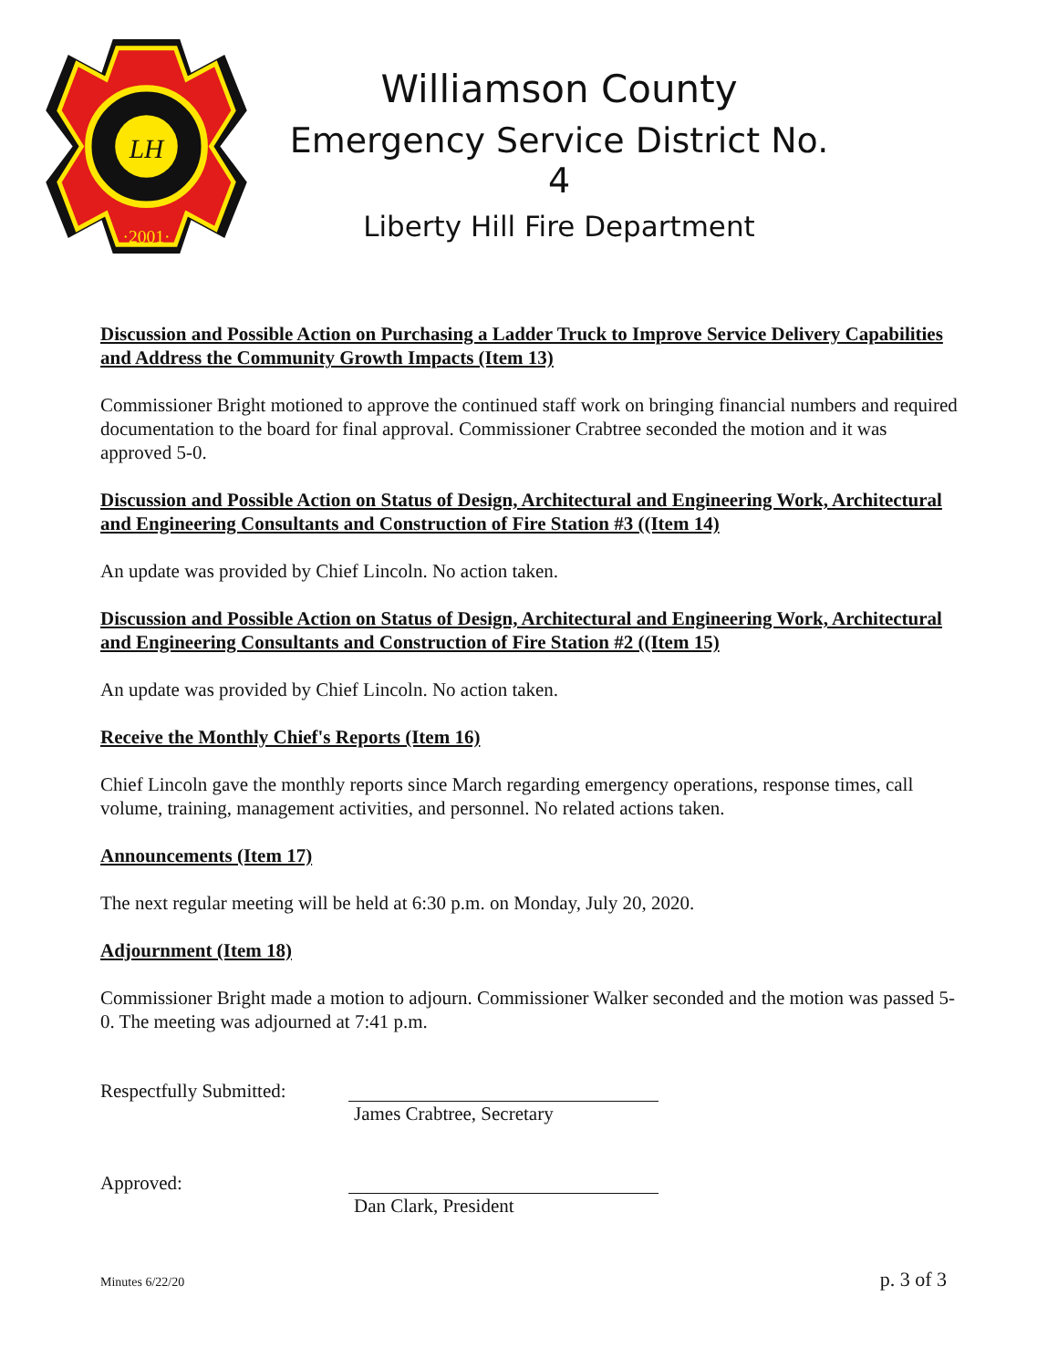LH
·2001·
Williamson County
Emergency Service District No. 4
Liberty Hill Fire Department
Discussion and Possible Action on Purchasing a Ladder Truck to Improve Service Delivery Capabilities and Address the Community Growth Impacts (Item 13)
Commissioner Bright motioned to approve the continued staff work on bringing financial numbers and required documentation to the board for final approval. Commissioner Crabtree seconded the motion and it was approved 5-0.
Discussion and Possible Action on Status of Design, Architectural and Engineering Work, Architectural and Engineering Consultants and Construction of Fire Station #3 ((Item 14)
An update was provided by Chief Lincoln. No action taken.
Discussion and Possible Action on Status of Design, Architectural and Engineering Work, Architectural and Engineering Consultants and Construction of Fire Station #2 ((Item 15)
An update was provided by Chief Lincoln. No action taken.
Receive the Monthly Chief's Reports (Item 16)
Chief Lincoln gave the monthly reports since March regarding emergency operations, response times, call volume, training, management activities, and personnel. No related actions taken.
Announcements (Item 17)
The next regular meeting will be held at 6:30 p.m. on Monday, July 20, 2020.
Adjournment (Item 18)
Commissioner Bright made a motion to adjourn. Commissioner Walker seconded and the motion was passed 5-0. The meeting was adjourned at 7:41 p.m.
Respectfully Submitted:
James Crabtree, Secretary
Approved: Dan Clark, President
Minutes 6/22/20 p. 3 of 3